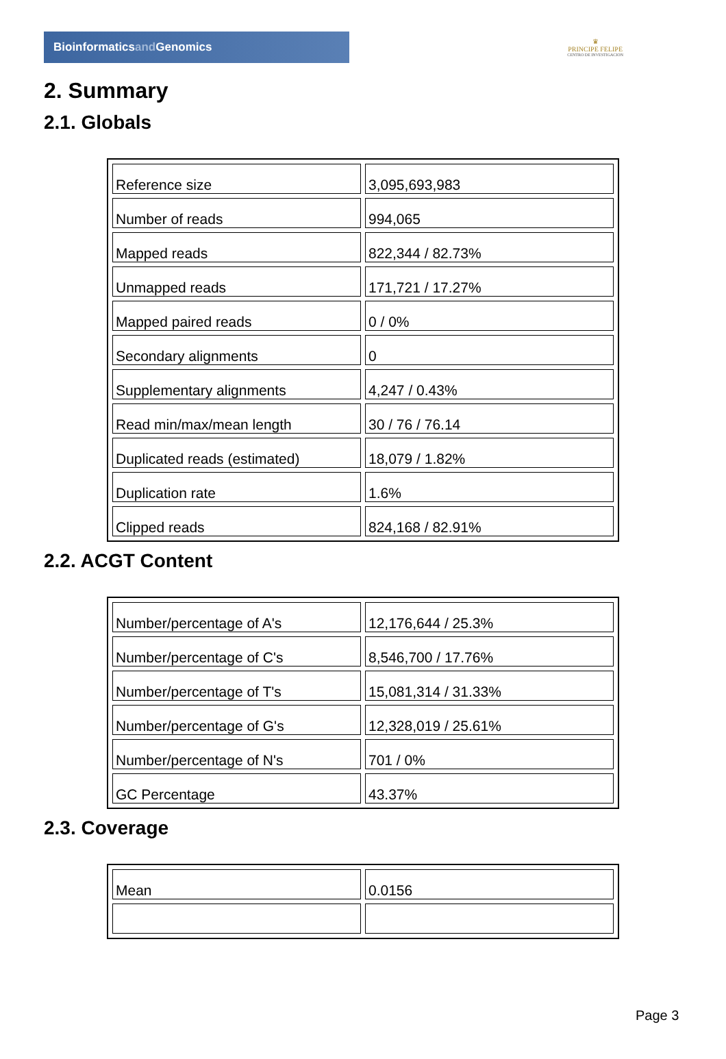Bioinformaticsand Genomics
♛
PRINCIPE FELIPE
CENTRO DE INVESTIGACION
2. Summary
2.1. Globals
| Reference size | 3,095,693,983 |
| Number of reads | 994,065 |
| Mapped reads | 822,344 / 82.73% |
| Unmapped reads | 171,721 / 17.27% |
| Mapped paired reads | 0 / 0% |
| Secondary alignments | 0 |
| Supplementary alignments | 4,247 / 0.43% |
| Read min/max/mean length | 30 / 76 / 76.14 |
| Duplicated reads (estimated) | 18,079 / 1.82% |
| Duplication rate | 1.6% |
| Clipped reads | 824,168 / 82.91% |
2.2. ACGT Content
| Number/percentage of A's | 12,176,644 / 25.3% |
| Number/percentage of C's | 8,546,700 / 17.76% |
| Number/percentage of T's | 15,081,314 / 31.33% |
| Number/percentage of G's | 12,328,019 / 25.61% |
| Number/percentage of N's | 701 / 0% |
| GC Percentage | 43.37% |
2.3. Coverage
| Mean | 0.0156 |
Page 3